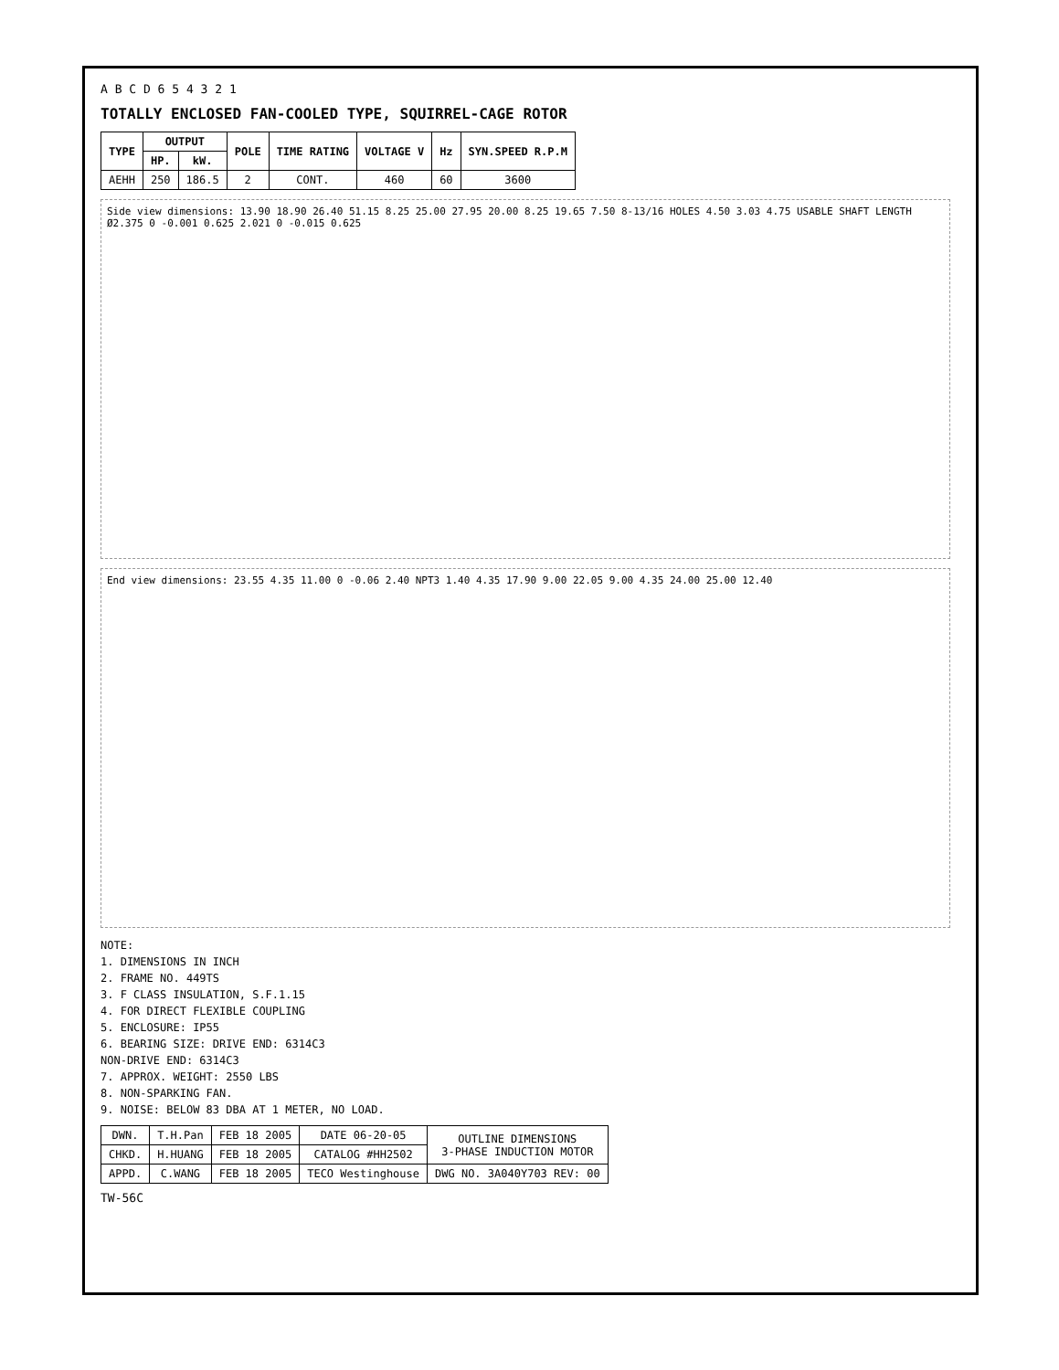A B C D 6 5 4 3 2 1
TOTALLY ENCLOSED FAN-COOLED TYPE, SQUIRREL-CAGE ROTOR
| TYPE | OUTPUT | | POLE | TIME RATING | VOLTAGE V | Hz | SYN.SPEED R.P.M |
| --- | --- | --- | --- | --- | --- | --- | --- |
| | HP. | kW. | | | | | |
| AEHH | 250 | 186.5 | 2 | CONT. | 460 | 60 | 3600 |
Side view dimensions: 13.90 18.90 26.40 51.15 8.25 25.00 27.95 20.00 8.25 19.65 7.50 8-13/16 HOLES 4.50 3.03 4.75 USABLE SHAFT LENGTH Ø2.375 0 -0.001 0.625 2.021 0 -0.015 0.625
End view dimensions: 23.55 4.35 11.00 0 -0.06 2.40 NPT3 1.40 4.35 17.90 9.00 22.05 9.00 4.35 24.00 25.00 12.40
NOTE:
1. DIMENSIONS IN INCH
2. FRAME NO. 449TS
3. F CLASS INSULATION, S.F.1.15
4. FOR DIRECT FLEXIBLE COUPLING
5. ENCLOSURE: IP55
6. BEARING SIZE: DRIVE END: 6314C3
NON-DRIVE END: 6314C3
7. APPROX. WEIGHT: 2550 LBS
8. NON-SPARKING FAN.
9. NOISE: BELOW 83 DBA AT 1 METER, NO LOAD.
| DWN. | T.H.Pan | FEB 18 2005 | DATE 06-20-05 | OUTLINE DIMENSIONS 3-PHASE INDUCTION MOTOR |
| CHKD. | H.HUANG | FEB 18 2005 | CATALOG #HH2502 | |
| APPD. | C.WANG | FEB 18 2005 | TECO Westinghouse | DWG NO. 3A040Y703 REV: 00 |
TW-56C